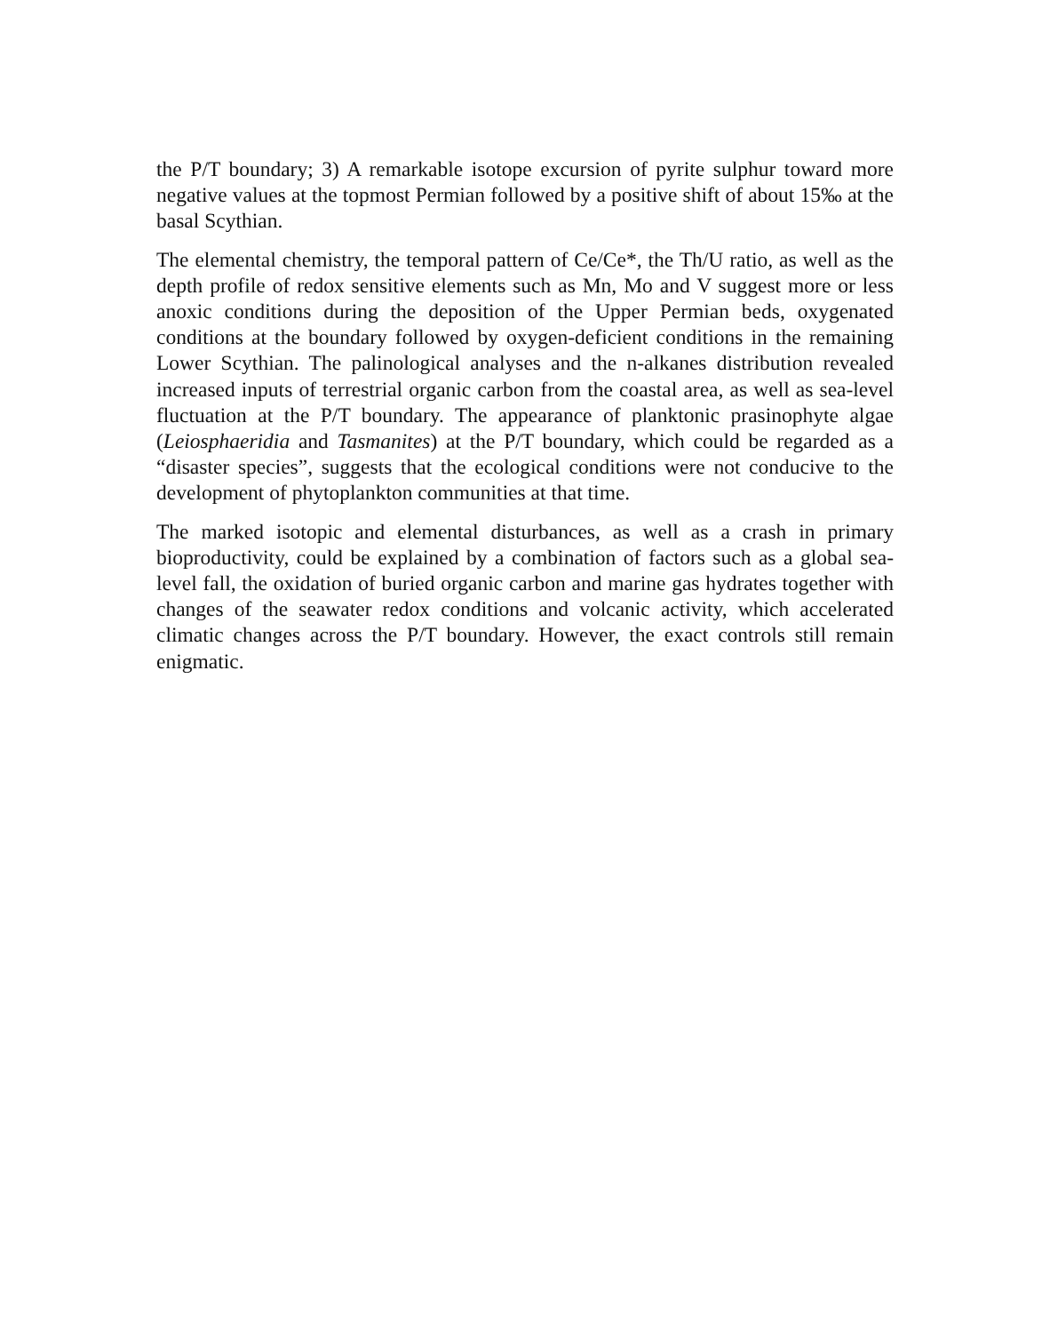the P/T boundary; 3) A remarkable isotope excursion of pyrite sulphur toward more negative values at the topmost Permian followed by a positive shift of about 15‰ at the basal Scythian.
The elemental chemistry, the temporal pattern of Ce/Ce*, the Th/U ratio, as well as the depth profile of redox sensitive elements such as Mn, Mo and V suggest more or less anoxic conditions during the deposition of the Upper Permian beds, oxygenated conditions at the boundary followed by oxygen-deficient conditions in the remaining Lower Scythian. The palinological analyses and the n-alkanes distribution revealed increased inputs of terrestrial organic carbon from the coastal area, as well as sea-level fluctuation at the P/T boundary. The appearance of planktonic prasinophyte algae (Leiosphaeridia and Tasmanites) at the P/T boundary, which could be regarded as a “disaster species”, suggests that the ecological conditions were not conducive to the development of phytoplankton communities at that time.
The marked isotopic and elemental disturbances, as well as a crash in primary bioproductivity, could be explained by a combination of factors such as a global sea-level fall, the oxidation of buried organic carbon and marine gas hydrates together with changes of the seawater redox conditions and volcanic activity, which accelerated climatic changes across the P/T boundary. However, the exact controls still remain enigmatic.